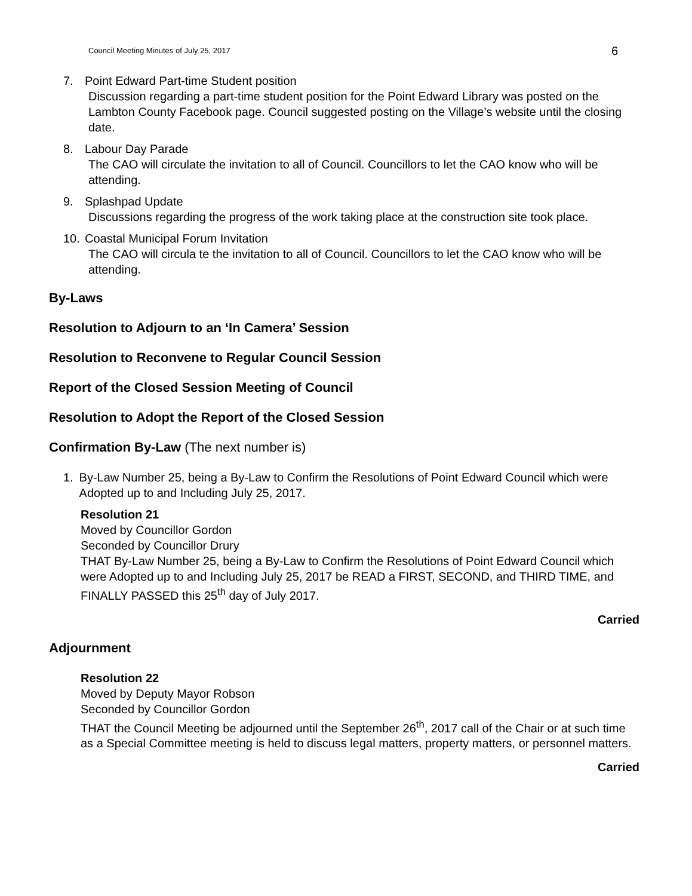Council Meeting Minutes of July 25, 2017 6
7. Point Edward Part-time Student position
Discussion regarding a part-time student position for the Point Edward Library was posted on the Lambton County Facebook page. Council suggested posting on the Village’s website until the closing date.
8. Labour Day Parade
The CAO will circulate the invitation to all of Council. Councillors to let the CAO know who will be attending.
9. Splashpad Update
Discussions regarding the progress of the work taking place at the construction site took place.
10. Coastal Municipal Forum Invitation
The CAO will circula te the invitation to all of Council. Councillors to let the CAO know who will be attending.
By-Laws
Resolution to Adjourn to an ‘In Camera’ Session
Resolution to Reconvene to Regular Council Session
Report of the Closed Session Meeting of Council
Resolution to Adopt the Report of the Closed Session
Confirmation By-Law (The next number is)
1. By-Law Number 25, being a By-Law to Confirm the Resolutions of Point Edward Council which were Adopted up to and Including July 25, 2017.
Resolution 21
Moved by Councillor Gordon
Seconded by Councillor Drury
THAT By-Law Number 25, being a By-Law to Confirm the Resolutions of Point Edward Council which were Adopted up to and Including July 25, 2017 be READ a FIRST, SECOND, and THIRD TIME, and FINALLY PASSED this 25<sup>th</sup> day of July 2017.
Carried
Adjournment
Resolution 22
Moved by Deputy Mayor Robson
Seconded by Councillor Gordon
THAT the Council Meeting be adjourned until the September 26<sup>th</sup>, 2017 call of the Chair or at such time as a Special Committee meeting is held to discuss legal matters, property matters, or personnel matters.
Carried